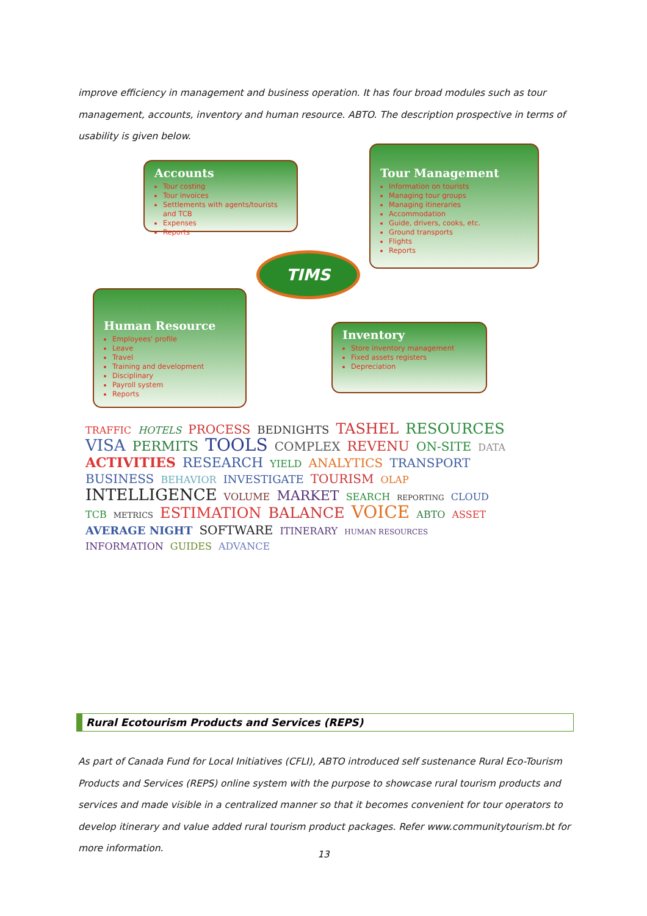improve efficiency in management and business operation. It has four broad modules such as tour management, accounts, inventory and human resource. ABTO. The description prospective in terms of usability is given below.
Accounts
Tour costing
Tour invoices
Settlements with agents/tourists and TCB
Expenses
Reports
Tour Management
Information on tourists
Managing tour groups
Managing itineraries
Accommodation
Guide, drivers, cooks, etc.
Ground transports
Flights
Reports
TIMS
Human Resource
Employees' profile
Leave
Travel
Training and development
Disciplinary
Payroll system
Reports
Inventory
Store inventory management
Fixed assets registers
Depreciation
TRAFFIC HOTELS PROCESS BEDNIGHTS TASHEL RESOURCES VISA PERMITS TOOLS COMPLEX REVENU ON-SITE DATA ACTIVITIES RESEARCH YIELD ANALYTICS TRANSPORT BUSINESS BEHAVIOR INVESTIGATE TOURISM OLAP INTELLIGENCE VOLUME MARKET SEARCH REPORTING CLOUD TCB METRICS ESTIMATION BALANCE VOICE ABTO ASSET AVERAGE NIGHT SOFTWARE ITINERARY HUMAN RESOURCES INFORMATION GUIDES ADVANCE
Rural Ecotourism Products and Services (REPS)
As part of Canada Fund for Local Initiatives (CFLI), ABTO introduced self sustenance Rural Eco-Tourism Products and Services (REPS) online system with the purpose to showcase rural tourism products and services and made visible in a centralized manner so that it becomes convenient for tour operators to develop itinerary and value added rural tourism product packages. Refer www.communitytourism.bt for more information.
13